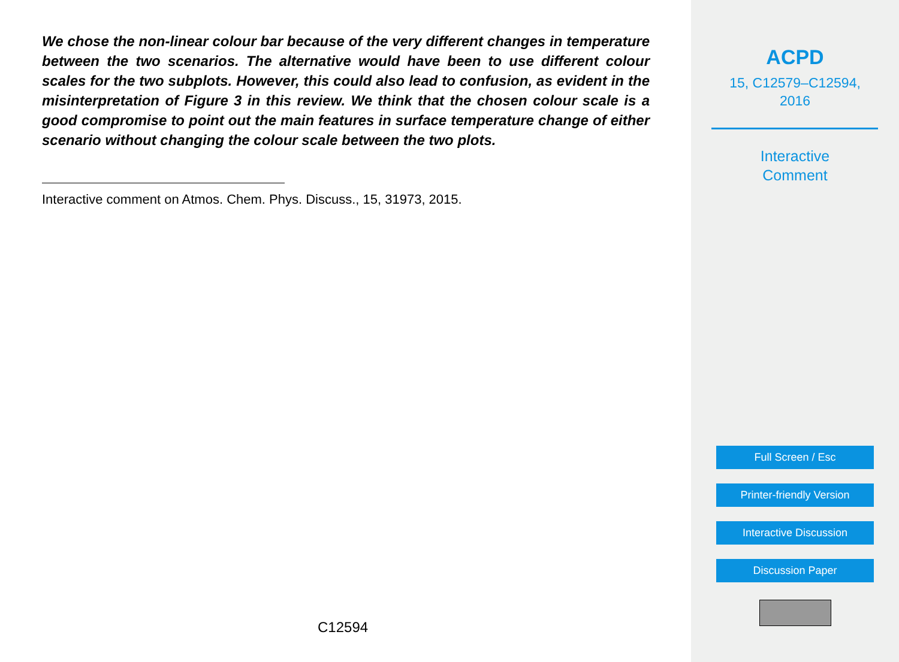We chose the non-linear colour bar because of the very different changes in temperature between the two scenarios. The alternative would have been to use different colour scales for the two subplots. However, this could also lead to confusion, as evident in the misinterpretation of Figure 3 in this review. We think that the chosen colour scale is a good compromise to point out the main features in surface temperature change of either scenario without changing the colour scale between the two plots.
Interactive comment on Atmos. Chem. Phys. Discuss., 15, 31973, 2015.
C12594
ACPD
15, C12579–C12594,
2016
Interactive
Comment
Full Screen / Esc
Printer-friendly Version
Interactive Discussion
Discussion Paper